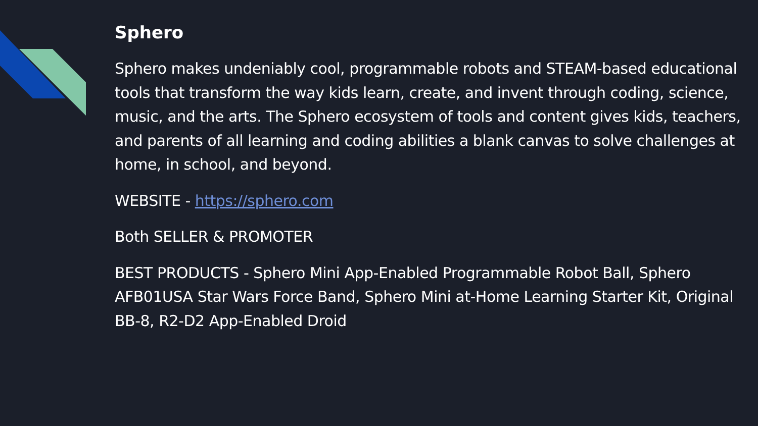Sphero
Sphero makes undeniably cool, programmable robots and STEAM-based educational tools that transform the way kids learn, create, and invent through coding, science, music, and the arts. The Sphero ecosystem of tools and content gives kids, teachers, and parents of all learning and coding abilities a blank canvas to solve challenges at home, in school, and beyond.
WEBSITE - https://sphero.com
Both SELLER & PROMOTER
BEST PRODUCTS - Sphero Mini App-Enabled Programmable Robot Ball, Sphero AFB01USA Star Wars Force Band, Sphero Mini at-Home Learning Starter Kit, Original BB-8, R2-D2 App-Enabled Droid